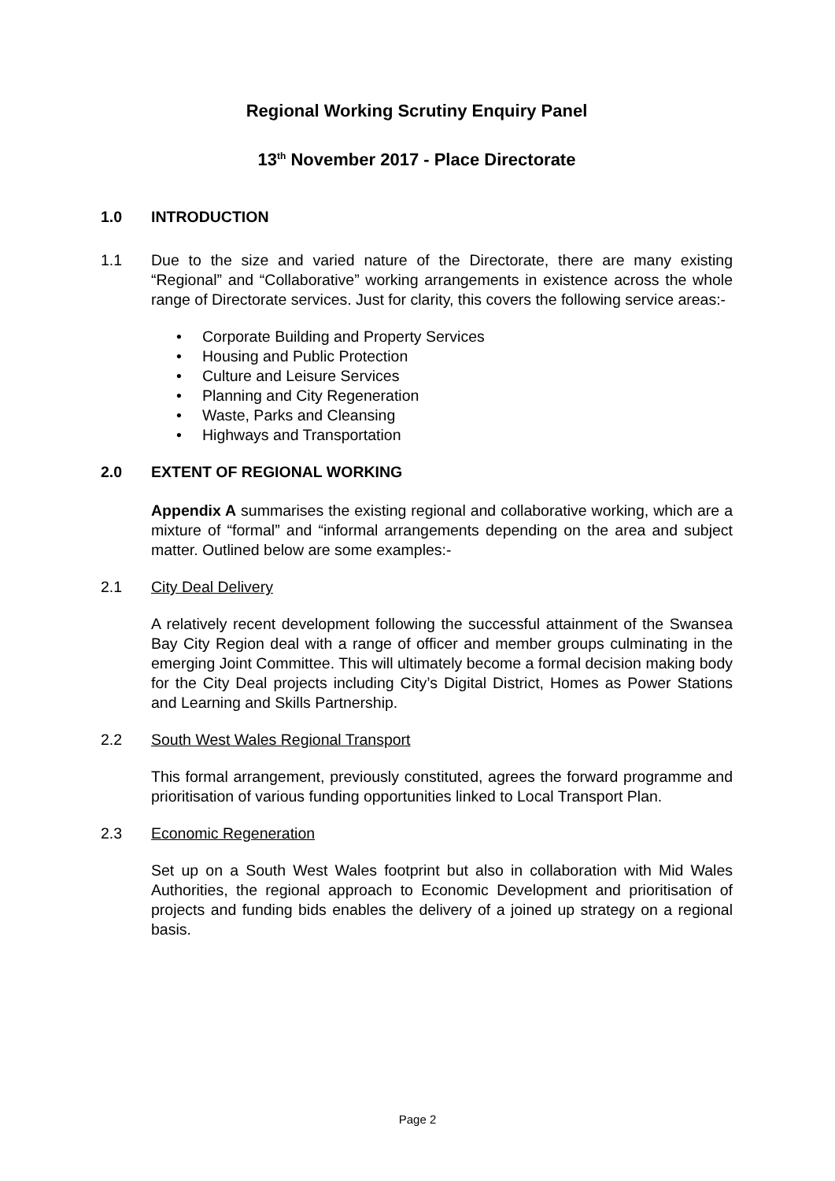Regional Working Scrutiny Enquiry Panel
13<sup>th</sup> November 2017 - Place Directorate
1.0 INTRODUCTION
1.1 Due to the size and varied nature of the Directorate, there are many existing “Regional” and “Collaborative” working arrangements in existence across the whole range of Directorate services. Just for clarity, this covers the following service areas:-
• Corporate Building and Property Services
• Housing and Public Protection
• Culture and Leisure Services
• Planning and City Regeneration
• Waste, Parks and Cleansing
• Highways and Transportation
2.0 EXTENT OF REGIONAL WORKING
Appendix A summarises the existing regional and collaborative working, which are a mixture of “formal” and “informal arrangements depending on the area and subject matter. Outlined below are some examples:-
2.1 City Deal Delivery
A relatively recent development following the successful attainment of the Swansea Bay City Region deal with a range of officer and member groups culminating in the emerging Joint Committee. This will ultimately become a formal decision making body for the City Deal projects including City’s Digital District, Homes as Power Stations and Learning and Skills Partnership.
2.2 South West Wales Regional Transport
This formal arrangement, previously constituted, agrees the forward programme and prioritisation of various funding opportunities linked to Local Transport Plan.
2.3 Economic Regeneration
Set up on a South West Wales footprint but also in collaboration with Mid Wales Authorities, the regional approach to Economic Development and prioritisation of projects and funding bids enables the delivery of a joined up strategy on a regional basis.
Page 2